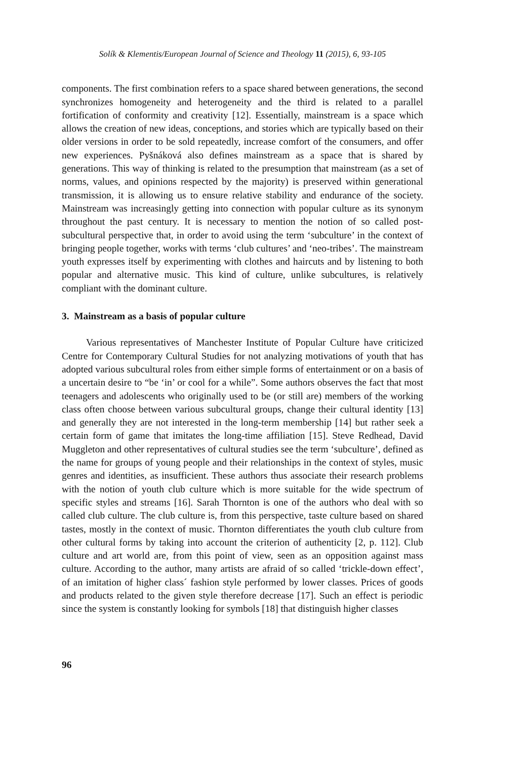Solík & Klementis/European Journal of Science and Theology 11 (2015), 6, 93-105
components. The first combination refers to a space shared between generations, the second synchronizes homogeneity and heterogeneity and the third is related to a parallel fortification of conformity and creativity [12]. Essentially, mainstream is a space which allows the creation of new ideas, conceptions, and stories which are typically based on their older versions in order to be sold repeatedly, increase comfort of the consumers, and offer new experiences. Pyšnáková also defines mainstream as a space that is shared by generations. This way of thinking is related to the presumption that mainstream (as a set of norms, values, and opinions respected by the majority) is preserved within generational transmission, it is allowing us to ensure relative stability and endurance of the society. Mainstream was increasingly getting into connection with popular culture as its synonym throughout the past century. It is necessary to mention the notion of so called post-subcultural perspective that, in order to avoid using the term ‘subculture’ in the context of bringing people together, works with terms ‘club cultures’ and ‘neo-tribes’. The mainstream youth expresses itself by experimenting with clothes and haircuts and by listening to both popular and alternative music. This kind of culture, unlike subcultures, is relatively compliant with the dominant culture.
3. Mainstream as a basis of popular culture
Various representatives of Manchester Institute of Popular Culture have criticized Centre for Contemporary Cultural Studies for not analyzing motivations of youth that has adopted various subcultural roles from either simple forms of entertainment or on a basis of a uncertain desire to “be ‘in’ or cool for a while”. Some authors observes the fact that most teenagers and adolescents who originally used to be (or still are) members of the working class often choose between various subcultural groups, change their cultural identity [13] and generally they are not interested in the long-term membership [14] but rather seek a certain form of game that imitates the long-time affiliation [15]. Steve Redhead, David Muggleton and other representatives of cultural studies see the term ‘subculture’, defined as the name for groups of young people and their relationships in the context of styles, music genres and identities, as insufficient. These authors thus associate their research problems with the notion of youth club culture which is more suitable for the wide spectrum of specific styles and streams [16]. Sarah Thornton is one of the authors who deal with so called club culture. The club culture is, from this perspective, taste culture based on shared tastes, mostly in the context of music. Thornton differentiates the youth club culture from other cultural forms by taking into account the criterion of authenticity [2, p. 112]. Club culture and art world are, from this point of view, seen as an opposition against mass culture. According to the author, many artists are afraid of so called ‘trickle-down effect’, of an imitation of higher class´ fashion style performed by lower classes. Prices of goods and products related to the given style therefore decrease [17]. Such an effect is periodic since the system is constantly looking for symbols [18] that distinguish higher classes
96